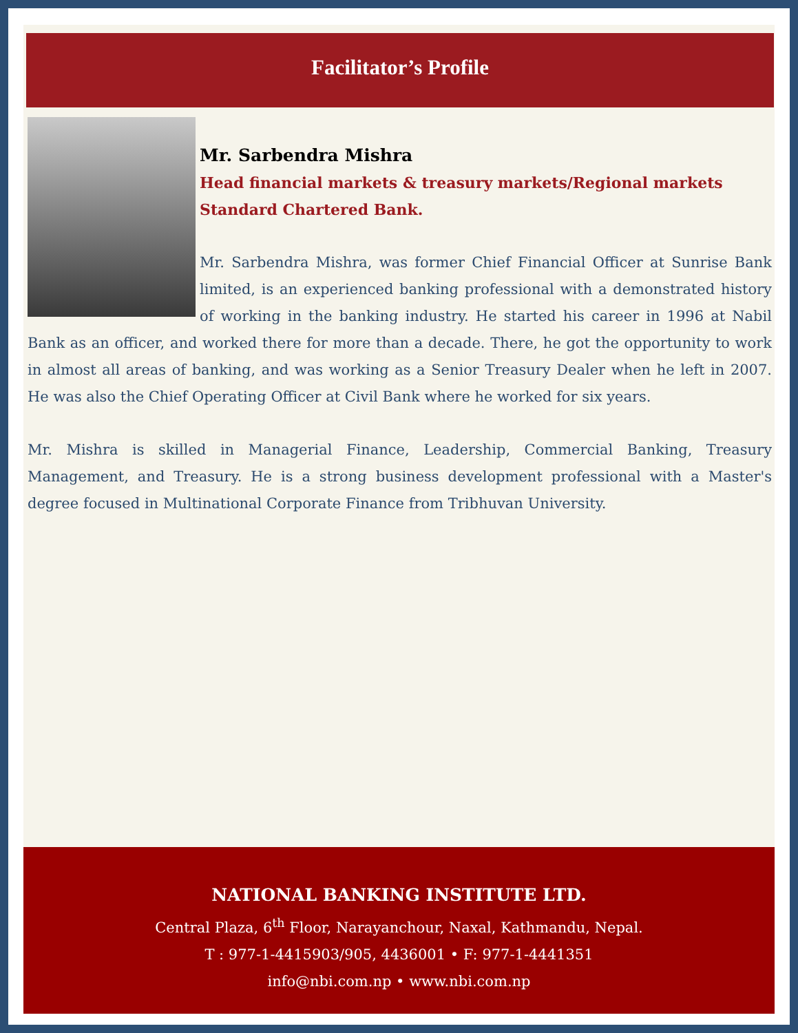Facilitator’s Profile
Mr. Sarbendra Mishra
Head financial markets & treasury markets/Regional markets
Standard Chartered Bank.
Mr. Sarbendra Mishra, was former Chief Financial Officer at Sunrise Bank limited, is an experienced banking professional with a demonstrated history of working in the banking industry. He started his career in 1996 at Nabil Bank as an officer, and worked there for more than a decade. There, he got the opportunity to work in almost all areas of banking, and was working as a Senior Treasury Dealer when he left in 2007. He was also the Chief Operating Officer at Civil Bank where he worked for six years.
Mr. Mishra is skilled in Managerial Finance, Leadership, Commercial Banking, Treasury Management, and Treasury. He is a strong business development professional with a Master's degree focused in Multinational Corporate Finance from Tribhuvan University.
NATIONAL BANKING INSTITUTE LTD.
Central Plaza, 6<sup>th</sup> Floor, Narayanchour, Naxal, Kathmandu, Nepal.
T : 977-1-4415903/905, 4436001 • F: 977-1-4441351
info@nbi.com.np • www.nbi.com.np